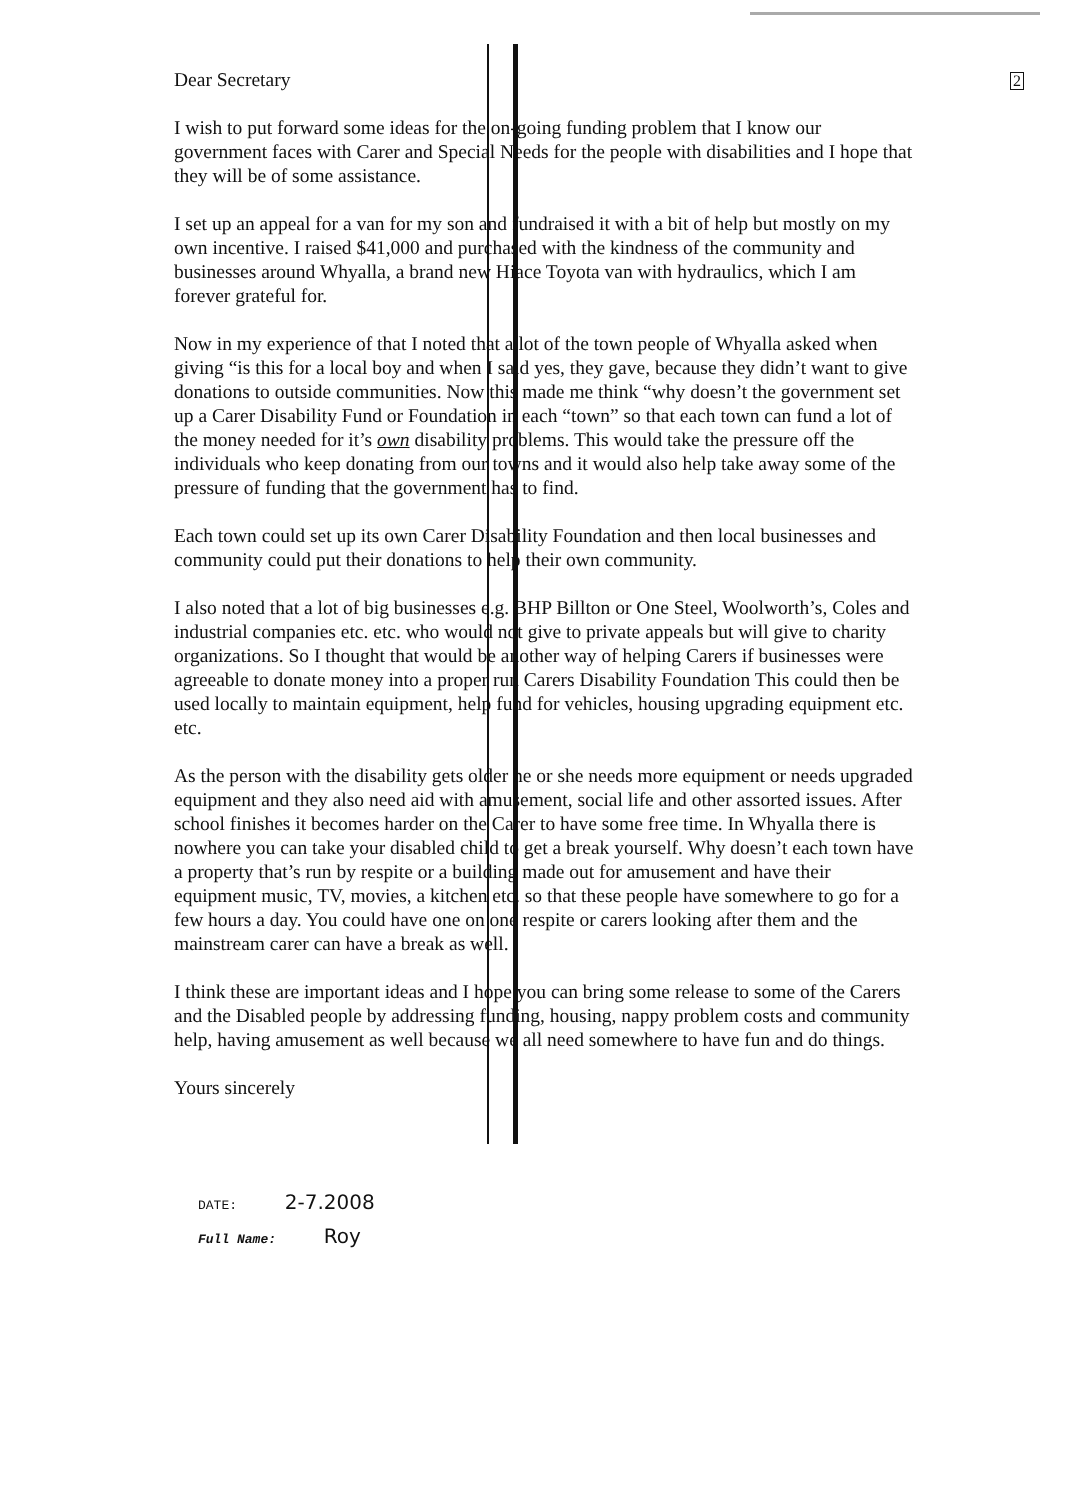Dear Secretary
I wish to put forward some ideas for the on-going funding problem that I know our government faces with Carer and Special Needs for the people with disabilities and I hope that they will be of some assistance.
I set up an appeal for a van for my son and fundraised it with a bit of help but mostly on my own incentive. I raised $41,000 and purchased with the kindness of the community and businesses around Whyalla, a brand new Hiace Toyota van with hydraulics, which I am forever grateful for.
Now in my experience of that I noted that a lot of the town people of Whyalla asked when giving “is this for a local boy and when I said yes, they gave, because they didn’t want to give donations to outside communities. Now this made me think “why doesn’t the government set up a Carer Disability Fund or Foundation in each “town” so that each town can fund a lot of the money needed for it’s own disability problems. This would take the pressure off the individuals who keep donating from our towns and it would also help take away some of the pressure of funding that the government has to find.
Each town could set up its own Carer Disability Foundation and then local businesses and community could put their donations to help their own community.
I also noted that a lot of big businesses e.g. BHP Billton or One Steel, Woolworth’s, Coles and industrial companies etc. etc. who would not give to private appeals but will give to charity organizations. So I thought that would be another way of helping Carers if businesses were agreeable to donate money into a proper run Carers Disability Foundation This could then be used locally to maintain equipment, help fund for vehicles, housing upgrading equipment etc. etc.
As the person with the disability gets older he or she needs more equipment or needs upgraded equipment and they also need aid with amusement, social life and other assorted issues. After school finishes it becomes harder on the Carer to have some free time. In Whyalla there is nowhere you can take your disabled child to get a break yourself. Why doesn’t each town have a property that’s run by respite or a building made out for amusement and have their equipment music, TV, movies, a kitchen etc. so that these people have somewhere to go for a few hours a day. You could have one on one respite or carers looking after them and the mainstream carer can have a break as well.
I think these are important ideas and I hope you can bring some release to some of the Carers and the Disabled people by addressing funding, housing, nappy problem costs and community help, having amusement as well because we all need somewhere to have fun and do things.
Yours sincerely
2
DATE: 2-7.2008
Full Name: Roy